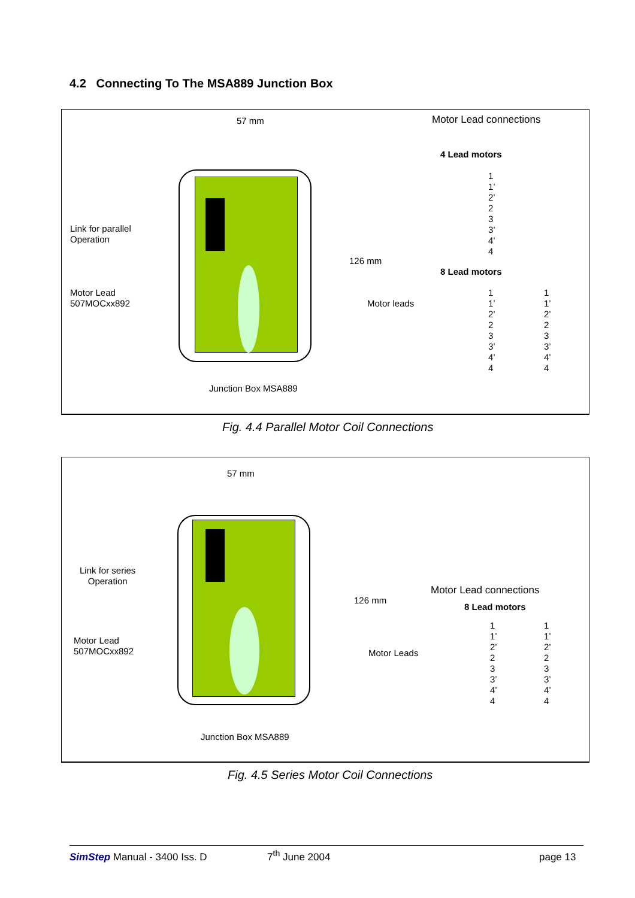4.2 Connecting To The MSA889 Junction Box
57 mm Motor Lead connections
4 Lead motors
Link for parallel
Operation
126 mm
8 Lead motors
Motor Lead
507MOCxx892
Motor leads
Junction Box MSA889
1
1’
2’
2
3
3’
4’
4
1
1’
2’
2
3
3’
4’
4
1
1’
2’
2
3
3’
4’
4
Fig. 4.4 Parallel Motor Coil Connections
57 mm
Link for series
Operation
Motor Lead connections
126 mm
8 Lead motors
Motor Lead
507MOCxx892
Motor Leads
Junction Box MSA889
1
1’
2’
2
3
3’
4’
4
1
1’
2’
2
3
3’
4’
4
Fig. 4.5 Series Motor Coil Connections
SimStep Manual - 3400 Iss. D 7<sup>th</sup> June 2004 page 13